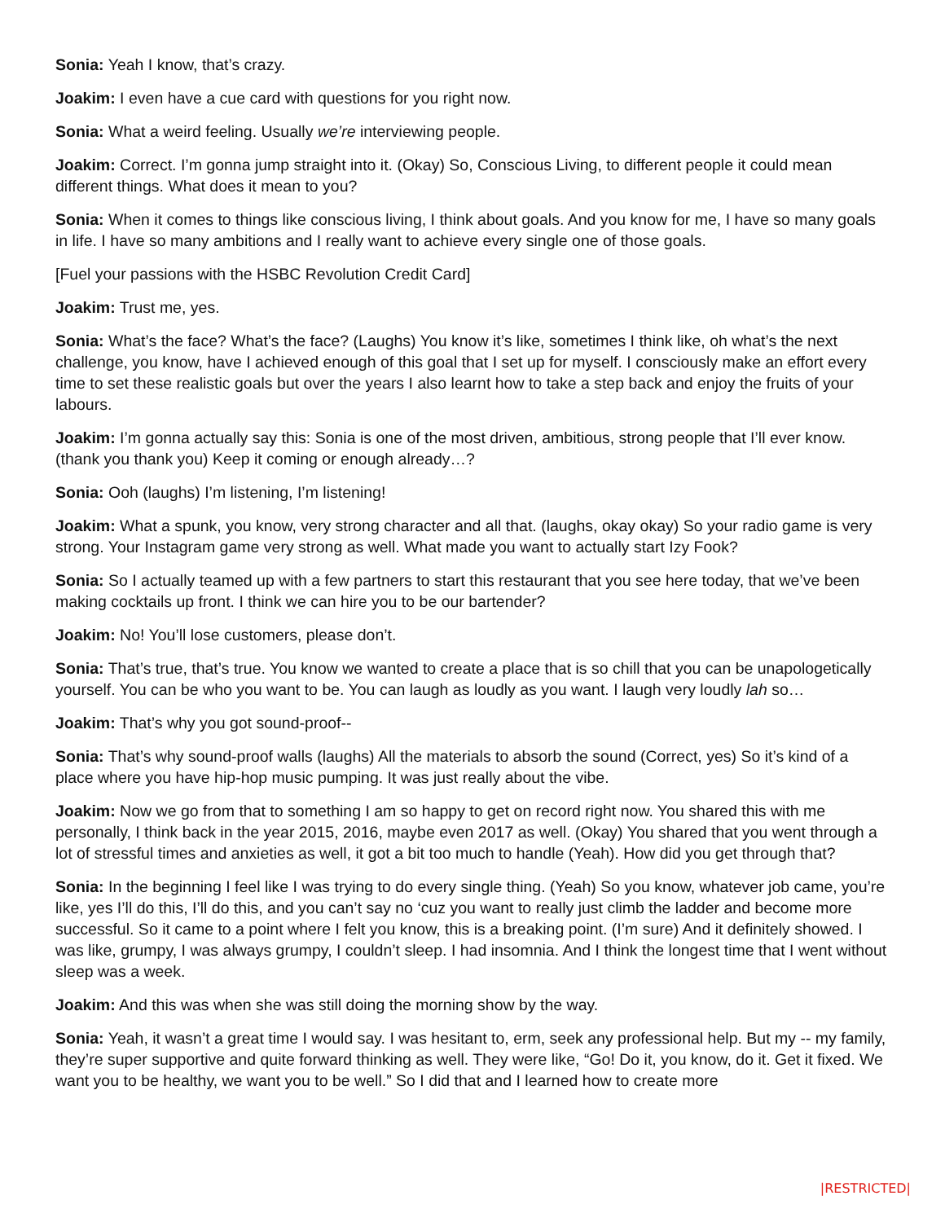Sonia: Yeah I know, that’s crazy.
Joakim: I even have a cue card with questions for you right now.
Sonia: What a weird feeling. Usually we’re interviewing people.
Joakim: Correct. I’m gonna jump straight into it. (Okay) So, Conscious Living, to different people it could mean different things. What does it mean to you?
Sonia: When it comes to things like conscious living, I think about goals. And you know for me, I have so many goals in life. I have so many ambitions and I really want to achieve every single one of those goals.
[Fuel your passions with the HSBC Revolution Credit Card]
Joakim: Trust me, yes.
Sonia: What’s the face? What’s the face? (Laughs) You know it’s like, sometimes I think like, oh what’s the next challenge, you know, have I achieved enough of this goal that I set up for myself. I consciously make an effort every time to set these realistic goals but over the years I also learnt how to take a step back and enjoy the fruits of your labours.
Joakim: I’m gonna actually say this: Sonia is one of the most driven, ambitious, strong people that I’ll ever know. (thank you thank you) Keep it coming or enough already…?
Sonia: Ooh (laughs) I’m listening, I’m listening!
Joakim: What a spunk, you know, very strong character and all that. (laughs, okay okay) So your radio game is very strong. Your Instagram game very strong as well. What made you want to actually start Izy Fook?
Sonia: So I actually teamed up with a few partners to start this restaurant that you see here today, that we’ve been making cocktails up front. I think we can hire you to be our bartender?
Joakim: No! You’ll lose customers, please don’t.
Sonia: That’s true, that’s true. You know we wanted to create a place that is so chill that you can be unapologetically yourself. You can be who you want to be. You can laugh as loudly as you want. I laugh very loudly lah so…
Joakim: That’s why you got sound-proof--
Sonia: That’s why sound-proof walls (laughs) All the materials to absorb the sound (Correct, yes) So it’s kind of a place where you have hip-hop music pumping. It was just really about the vibe.
Joakim: Now we go from that to something I am so happy to get on record right now. You shared this with me personally, I think back in the year 2015, 2016, maybe even 2017 as well. (Okay) You shared that you went through a lot of stressful times and anxieties as well, it got a bit too much to handle (Yeah). How did you get through that?
Sonia: In the beginning I feel like I was trying to do every single thing. (Yeah) So you know, whatever job came, you’re like, yes I’ll do this, I’ll do this, and you can’t say no ‘cuz you want to really just climb the ladder and become more successful. So it came to a point where I felt you know, this is a breaking point. (I’m sure) And it definitely showed. I was like, grumpy, I was always grumpy, I couldn’t sleep. I had insomnia. And I think the longest time that I went without sleep was a week.
Joakim: And this was when she was still doing the morning show by the way.
Sonia: Yeah, it wasn’t a great time I would say. I was hesitant to, erm, seek any professional help. But my -- my family, they’re super supportive and quite forward thinking as well. They were like, “Go! Do it, you know, do it. Get it fixed. We want you to be healthy, we want you to be well.” So I did that and I learned how to create more
|RESTRICTED|